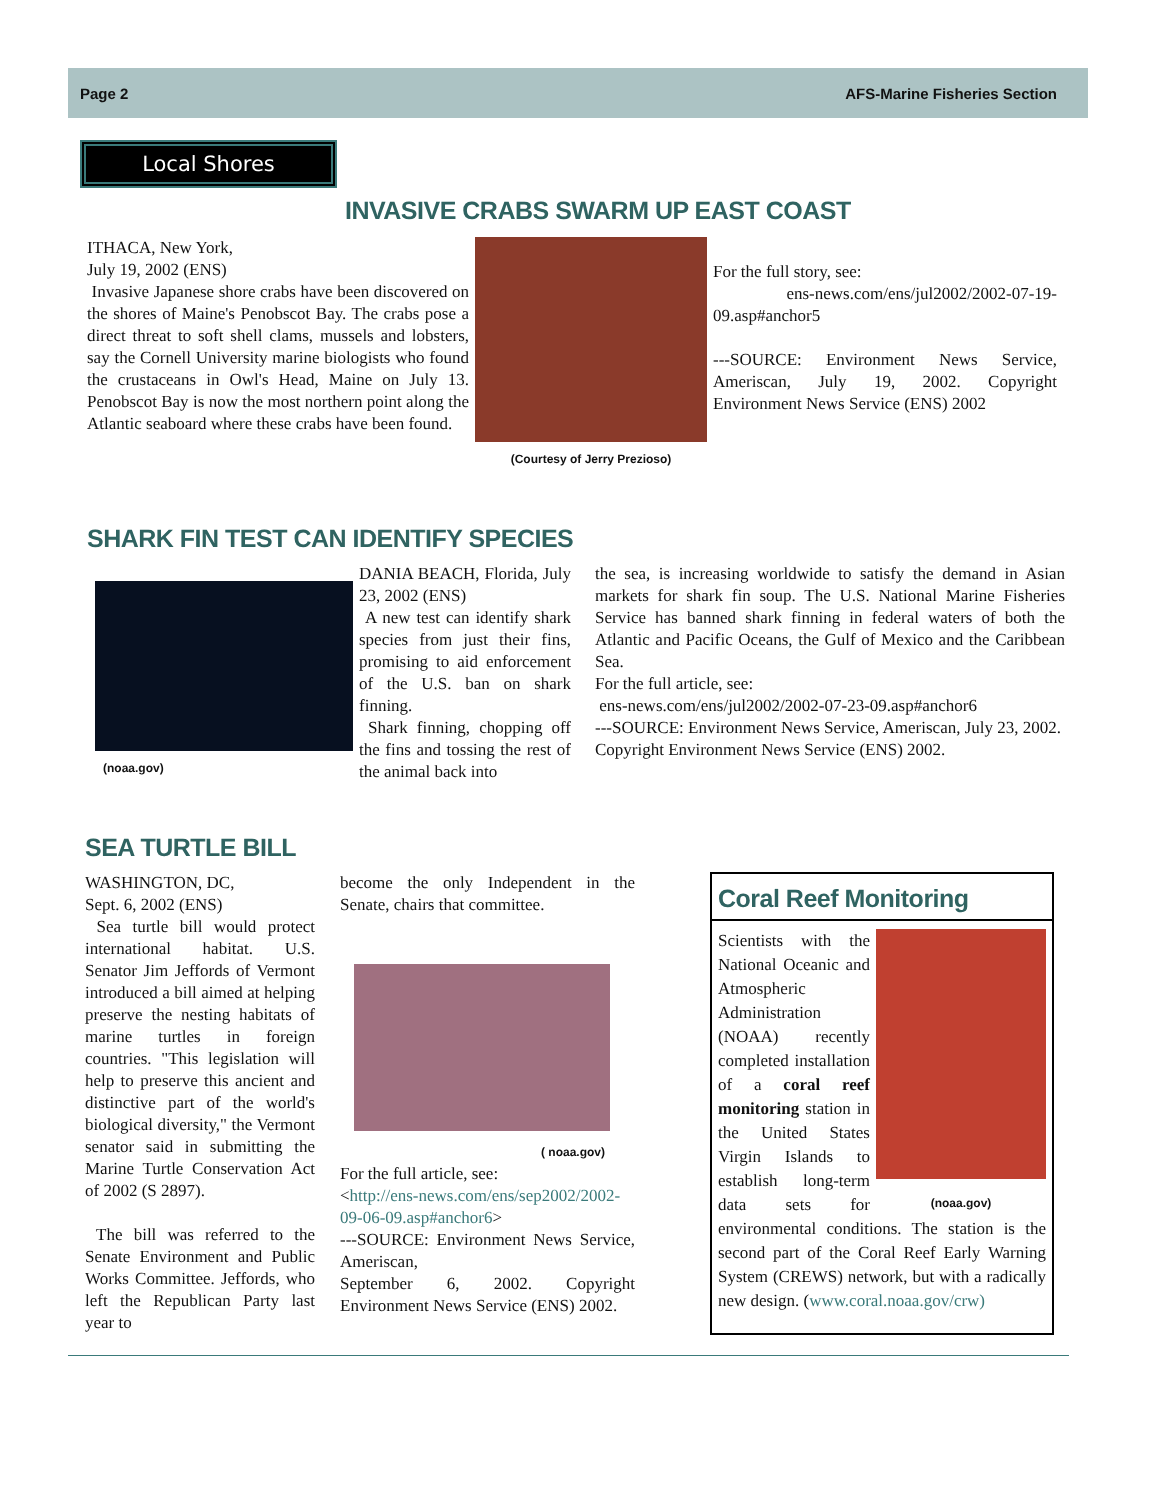Page 2 AFS-Marine Fisheries Section
Local Shores
INVASIVE CRABS SWARM UP EAST COAST
ITHACA, New York,
July 19, 2002 (ENS)
Invasive Japanese shore crabs have been discovered on the shores of Maine's Penobscot Bay. The crabs pose a direct threat to soft shell clams, mussels and lobsters, say the Cornell University marine biologists who found the crustaceans in Owl's Head, Maine on July 13. Penobscot Bay is now the most northern point along the Atlantic seaboard where these crabs have been found.
(Courtesy of Jerry Prezioso)
For the full story, see:
ens-news.com/ens/jul2002/2002-07-19-09.asp#anchor5
---SOURCE: Environment News Service, Ameriscan, July 19, 2002. Copyright Environment News Service (ENS) 2002
SHARK FIN TEST CAN IDENTIFY SPECIES
(noaa.gov)
DANIA BEACH, Florida, July 23, 2002 (ENS)
A new test can identify shark species from just their fins, promising to aid enforcement of the U.S. ban on shark finning.
Shark finning, chopping off the fins and tossing the rest of the animal back into
the sea, is increasing worldwide to satisfy the demand in Asian markets for shark fin soup. The U.S. National Marine Fisheries Service has banned shark finning in federal waters of both the Atlantic and Pacific Oceans, the Gulf of Mexico and the Caribbean Sea.
For the full article, see:
ens-news.com/ens/jul2002/2002-07-23-09.asp#anchor6
---SOURCE: Environment News Service, Ameriscan, July 23, 2002.
Copyright Environment News Service (ENS) 2002.
SEA TURTLE BILL
WASHINGTON, DC,
Sept. 6, 2002 (ENS)
Sea turtle bill would protect international habitat. U.S. Senator Jim Jeffords of Vermont introduced a bill aimed at helping preserve the nesting habitats of marine turtles in foreign countries. "This legislation will help to preserve this ancient and distinctive part of the world's biological diversity," the Vermont senator said in submitting the Marine Turtle Conservation Act of 2002 (S 2897).
The bill was referred to the Senate Environment and Public Works Committee. Jeffords, who left the Republican Party last year to
become the only Independent in the Senate, chairs that committee.
( noaa.gov)
For the full article, see:
<http://ens-news.com/ens/sep2002/2002-09-06-09.asp#anchor6>
---SOURCE: Environment News Service, Ameriscan,
September 6, 2002. Copyright Environment News Service (ENS) 2002.
Coral Reef Monitoring
(noaa.gov)
Scientists with the National Oceanic and Atmospheric Administration (NOAA) recently completed installation of a coral reef monitoring station in the United States Virgin Islands to establish long-term data sets for environmental conditions. The station is the second part of the Coral Reef Early Warning System (CREWS) network, but with a radically new design. (www.coral.noaa.gov/crw)